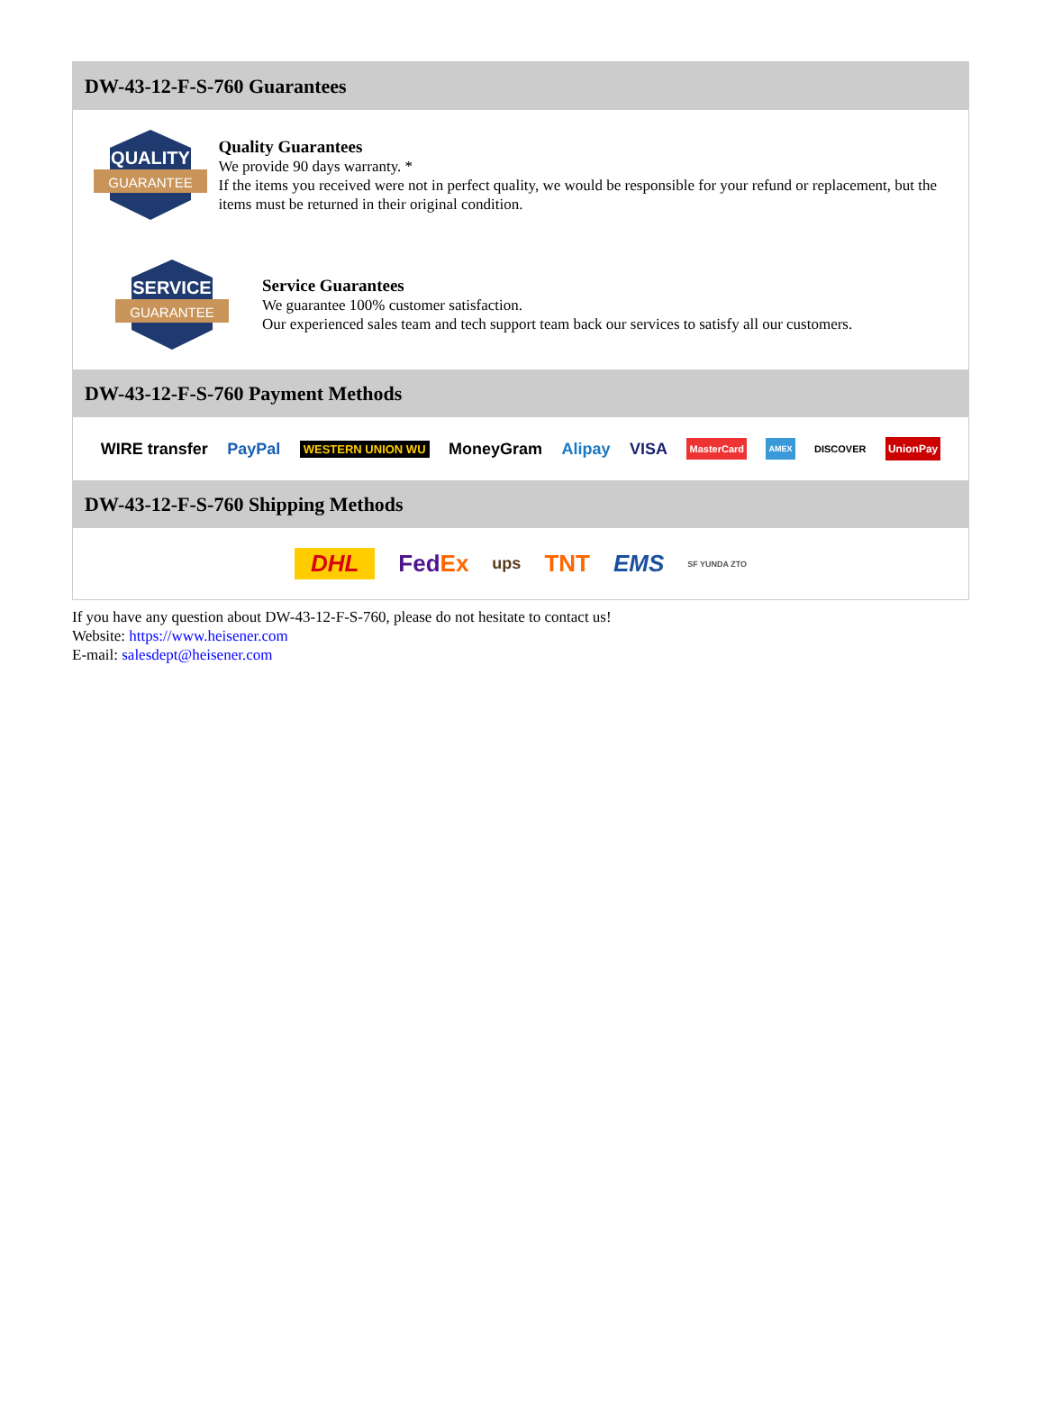DW-43-12-F-S-760 Guarantees
QUALITY
GUARANTEE
Quality Guarantees
We provide 90 days warranty. *
If the items you received were not in perfect quality, we would be responsible for your refund or replacement, but the items must be returned in their original condition.
SERVICE
GUARANTEE
Service Guarantees
We guarantee 100% customer satisfaction.
Our experienced sales team and tech support team back our services to satisfy all our customers.
DW-43-12-F-S-760 Payment Methods
WIRE transfer PayPal WESTERN UNION WU MoneyGram Alipay VISA MasterCard AMEX DISCOVER UnionPay
DW-43-12-F-S-760 Shipping Methods
DHL FedEx ups TNT EMS SF YUNDA ZTO
If you have any question about DW-43-12-F-S-760, please do not hesitate to contact us!
Website: https://www.heisener.com
E-mail: salesdept@heisener.com